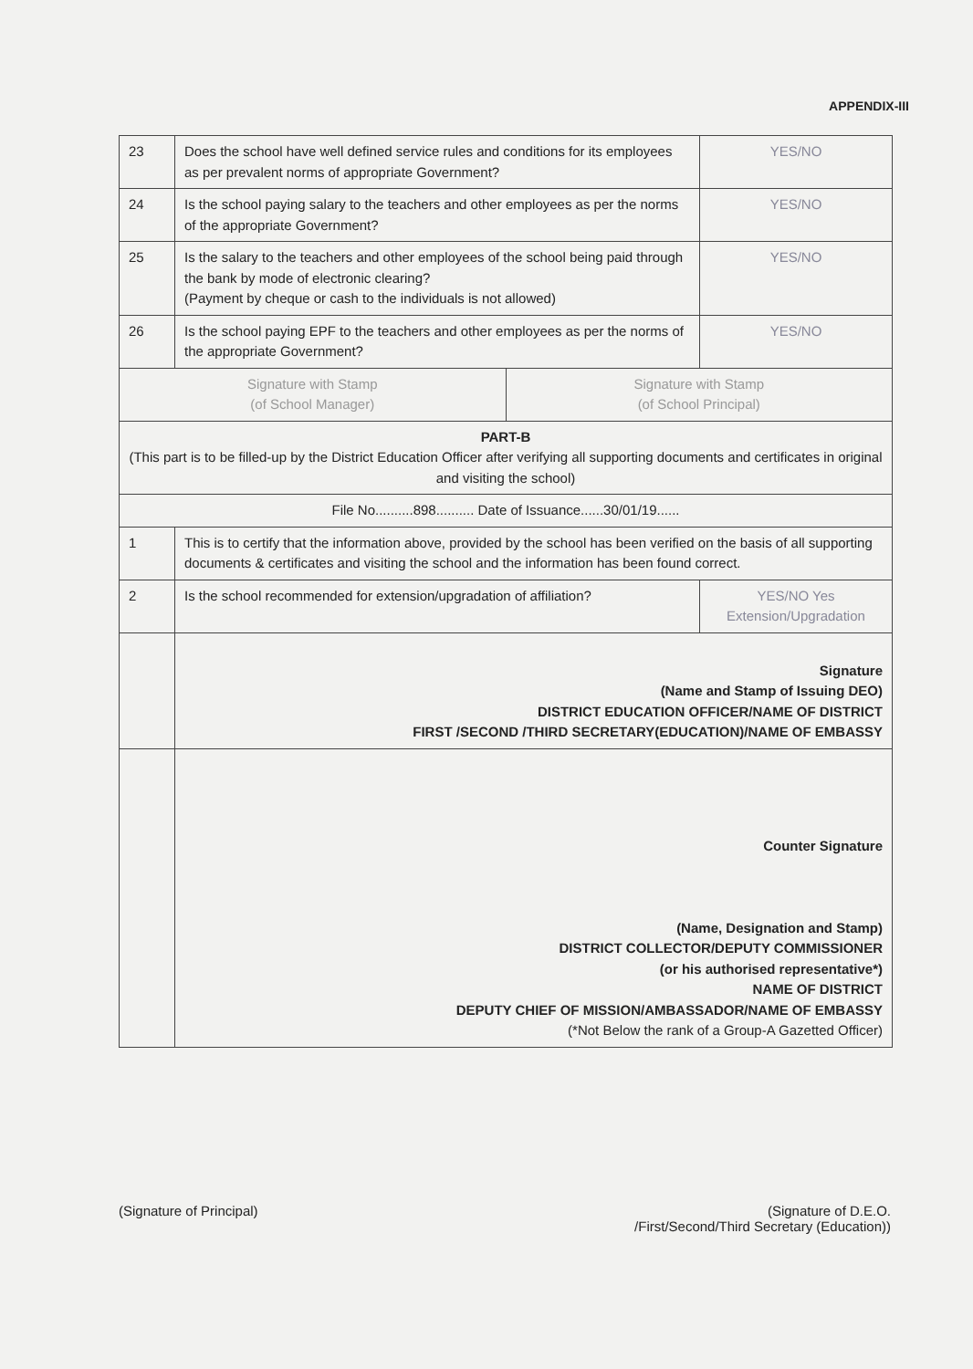APPENDIX-III
| 23 | Does the school have well defined service rules and conditions for its employees as per prevalent norms of appropriate Government? | YES/NO |
| 24 | Is the school paying salary to the teachers and other employees as per the norms of the appropriate Government? | YES/NO |
| 25 | Is the salary to the teachers and other employees of the school being paid through the bank by mode of electronic clearing? (Payment by cheque or cash to the individuals is not allowed) | YES/NO |
| 26 | Is the school paying EPF to the teachers and other employees as per the norms of the appropriate Government? | YES/NO |
| / Signature with Stamp (of School Manager) / Signature with Stamp (of School Principal) / | | |
| PART-B (This part is to be filled-up by the District Education Officer after verifying all supporting documents and certificates in original and visiting the school) | | |
| File No..........898.......... Date of Issuance......30/01/19...... | | |
| 1 | This is to certify that the information above, provided by the school has been verified on the basis of all supporting documents & certificates and visiting the school and the information has been found correct. | |
| 2 | Is the school recommended for extension/upgradation of affiliation? | YES/NO Yes Extension/Upgradation |
| | Signature (Name and Stamp of Issuing DEO) DISTRICT EDUCATION OFFICER/NAME OF DISTRICT FIRST /SECOND /THIRD SECRETARY(EDUCATION)/NAME OF EMBASSY | |
| | Counter Signature (Name, Designation and Stamp) DISTRICT COLLECTOR/DEPUTY COMMISSIONER (or his authorised representative*) NAME OF DISTRICT DEPUTY CHIEF OF MISSION/AMBASSADOR/NAME OF EMBASSY (*Not Below the rank of a Group-A Gazetted Officer) | |
(Signature of Principal) (Signature of D.E.O.
/First/Second/Third Secretary (Education))